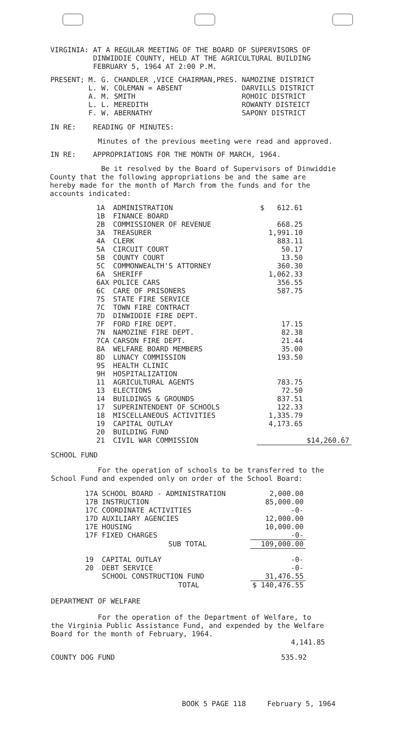VIRGINIA: AT A REGULAR MEETING OF THE BOARD OF SUPERVISORS OF
DINWIDDIE COUNTY, HELD AT THE AGRICULTURAL BUILDING
FEBRUARY 5, 1964 AT 2:00 P.M.
| PRESENT; | M. G. CHANDLER ,VICE CHAIRMAN,PRES. | NAMOZINE DISTRICT |
| | L. W. COLEMAN = ABSENT | DARVILLS DISTRICT |
| | A. M. SMITH | ROHOIC DISTRICT |
| | L. L. MEREDITH | ROWANTY DISTEICT |
| | F. W. ABERNATHY | SAPONY DISTRICT |
IN RE: READING OF MINUTES:
Minutes of the previous meeting were read and approved.
IN RE: APPROPRIATIONS FOR THE MONTH OF MARCH, 1964.
Be it resolved by the Board of Supervisors of Dinwiddie
County that the following appropriations be and the same are
hereby made for the month of March from the funds and for the
accounts indicated:
| 1A | ADMINISTRATION | $ 612.61 | |
| 1B | FINANCE BOARD | | |
| 2B | COMMISSIONER OF REVENUE | 668.25 | |
| 3A | TREASURER | 1,991.10 | |
| 4A | CLERK | 883.11 | |
| 5A | CIRCUIT COURT | 50.17 | |
| 5B | COUNTY COURT | 13.50 | |
| 5C | COMMONWEALTH'S ATTORNEY | 360.30 | |
| 6A | SHERIFF | 1,062.33 | |
| 6AX | POLICE CARS | 356.55 | |
| 6C | CARE OF PRISONERS | 587.75 | |
| 7S | STATE FIRE SERVICE | | |
| 7C | TOWN FIRE CONTRACT | | |
| 7D | DINWIDDIE FIRE DEPT. | | |
| 7F | FORD FIRE DEPT. | 17.15 | |
| 7N | NAMOZINE FIRE DEPT. | 82.38 | |
| 7CA | CARSON FIRE DEPT. | 21.44 | |
| 8A | WELFARE BOARD MEMBERS | 35.00 | |
| 8D | LUNACY COMMISSION | 193.50 | |
| 9S | HEALTH CLINIC | | |
| 9H | HOSPITALIZATION | | |
| 11 | AGRICULTURAL AGENTS | 783.75 | |
| 13 | ELECTIONS | 72.50 | |
| 14 | BUILDINGS & GROUNDS | 837.51 | |
| 17 | SUPERINTENDENT OF SCHOOLS | 122.33 | |
| 18 | MISCELLANEOUS ACTIVITIES | 1,335.79 | |
| 19 | CAPITAL OUTLAY | 4,173.65 | |
| 20 | BUILDING FUND | | |
| 21 | CIVIL WAR COMMISSION | | $14,260.67 |
SCHOOL FUND
For the operation of schools to be transferred to the
School Fund and expended only on order of the School Board:
| 17A | SCHOOL BOARD - ADMINISTRATION | 2,000.00 |
| 17B | INSTRUCTION | 85,000.00 |
| 17C | COORDINATE ACTIVITIES | -0- |
| 17D | AUXILIARY AGENCIES | 12,000.00 |
| 17E | HOUSING | 10,000.00 |
| 17F | FIXED CHARGES | -0- |
| | SUB TOTAL | 109,000.00 |
| 19 | CAPITAL OUTLAY | -0- |
| 20 | DEBT SERVICE | -0- |
| | SCHOOL CONSTRUCTION FUND | 31,476.55 |
| | TOTAL | $ 140,476.55 |
DEPARTMENT OF WELFARE
For the operation of the Department of Welfare, to
the Virginia Public Assistance Fund, and expended by the Welfare
Board for the month of February, 1964.
4,141.85
COUNTY DOG FUND 535.92
BOOK 5 PAGE 118 February 5, 1964